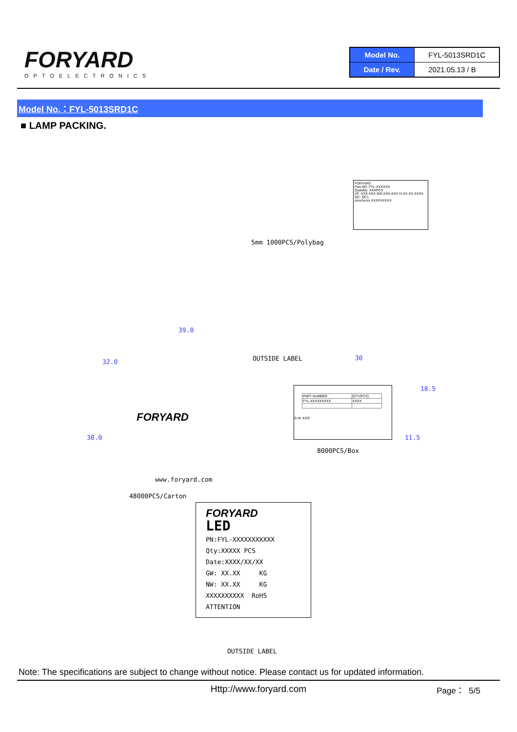FORYARD
OPTOELECTRONICS
| Model No. | FYL-5013SRD1C |
| Date / Rev. | 2021.05.13 / B |
Model No.：FYL-5013SRD1C
■ LAMP PACKING.
5mm 1000PCS/Polybag
FORYARD
Part NO: FYL-XXXXXX
Quantity: XXXPCS
VF: XXX-XXX WD:XXX-XXX IV:XX.XX-XXXX
QC: QC1
xxxx/xx/xx XXXXXXXXX
39.0
32.0
38.0
OUTSIDE LABEL 30
18.5
11.5
FORYARD
www.foryard.com
48000PCS/Carton
| PART NUMBER | QTY(PCS) |
| FYL-XXXXXXXXX | XXXX |
G.W. KGS
8000PCS/Box
FORYARD
LED
PN:FYL-XXXXXXXXXXX
Qty:XXXXX PCS
Date:XXXX/XX/XX
GW: XX.XX KG
NW: XX.XX KG
XXXXXXXXXX RoHS ATTENTION
OUTSIDE LABEL
Note: The specifications are subject to change without notice. Please contact us for updated information.
Http://www.foryard.com Page： 5/5